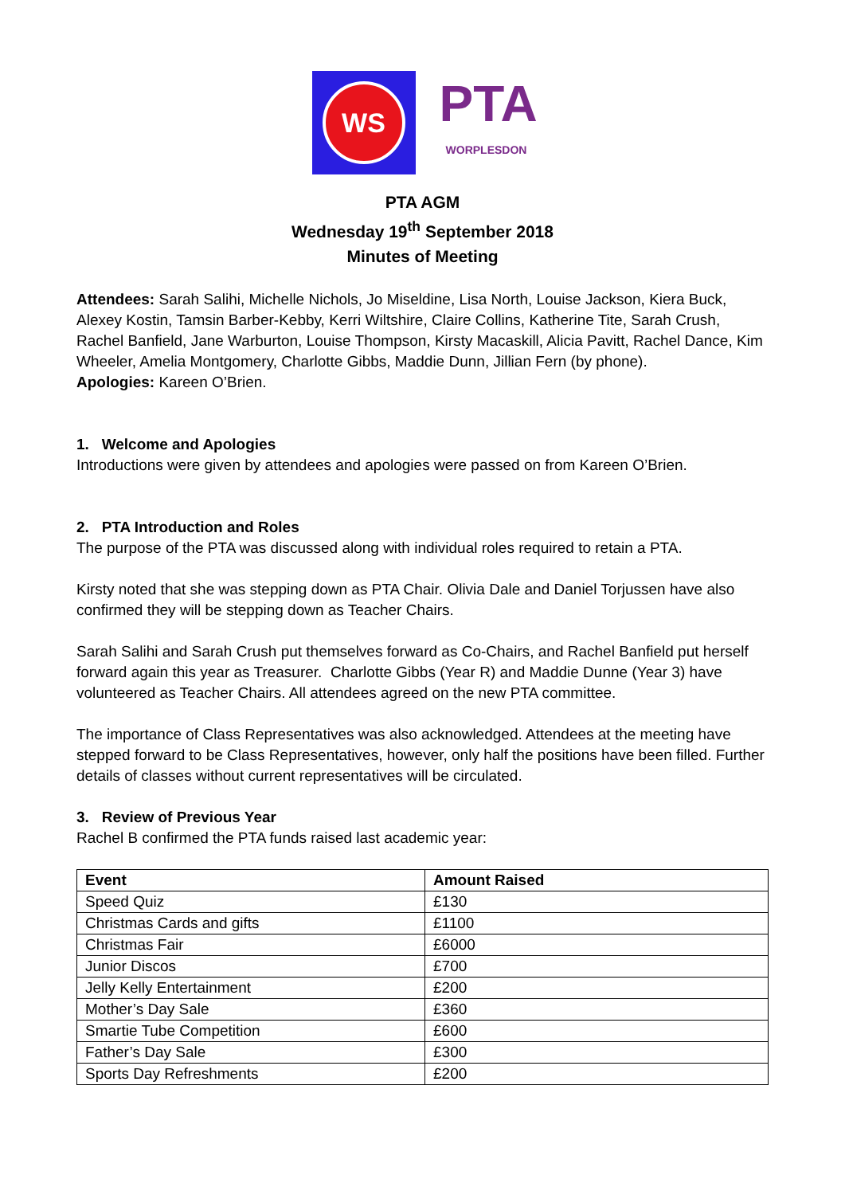WS
PTA
WORPLESDON
PTA AGM
Wednesday 19<sup>th</sup> September 2018
Minutes of Meeting
Attendees: Sarah Salihi, Michelle Nichols, Jo Miseldine, Lisa North, Louise Jackson, Kiera Buck, Alexey Kostin, Tamsin Barber-Kebby, Kerri Wiltshire, Claire Collins, Katherine Tite, Sarah Crush, Rachel Banfield, Jane Warburton, Louise Thompson, Kirsty Macaskill, Alicia Pavitt, Rachel Dance, Kim Wheeler, Amelia Montgomery, Charlotte Gibbs, Maddie Dunn, Jillian Fern (by phone).
Apologies: Kareen O’Brien.
1. Welcome and Apologies
Introductions were given by attendees and apologies were passed on from Kareen O’Brien.
2. PTA Introduction and Roles
The purpose of the PTA was discussed along with individual roles required to retain a PTA.
Kirsty noted that she was stepping down as PTA Chair. Olivia Dale and Daniel Torjussen have also confirmed they will be stepping down as Teacher Chairs.
Sarah Salihi and Sarah Crush put themselves forward as Co-Chairs, and Rachel Banfield put herself forward again this year as Treasurer. Charlotte Gibbs (Year R) and Maddie Dunne (Year 3) have volunteered as Teacher Chairs. All attendees agreed on the new PTA committee.
The importance of Class Representatives was also acknowledged. Attendees at the meeting have stepped forward to be Class Representatives, however, only half the positions have been filled. Further details of classes without current representatives will be circulated.
3. Review of Previous Year
Rachel B confirmed the PTA funds raised last academic year:
| Event | Amount Raised |
| --- | --- |
| Speed Quiz | £130 |
| Christmas Cards and gifts | £1100 |
| Christmas Fair | £6000 |
| Junior Discos | £700 |
| Jelly Kelly Entertainment | £200 |
| Mother’s Day Sale | £360 |
| Smartie Tube Competition | £600 |
| Father’s Day Sale | £300 |
| Sports Day Refreshments | £200 |